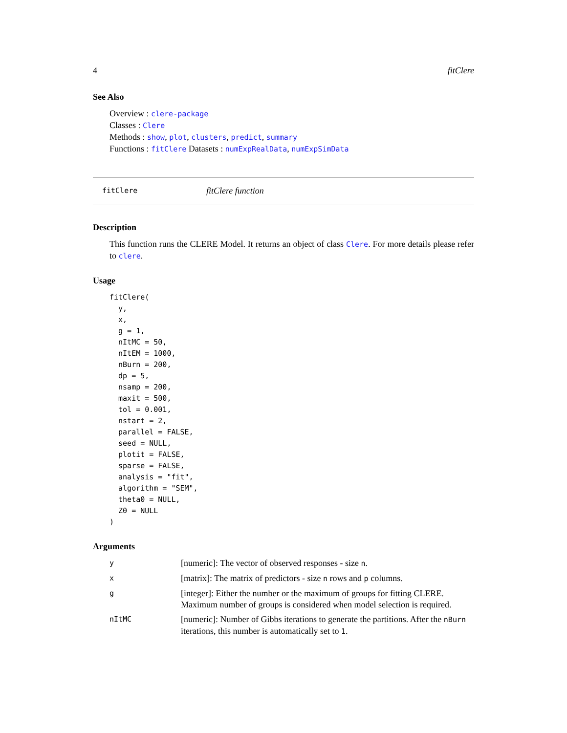4 fitClere
See Also
Overview : clere-package
Classes : Clere
Methods : show, plot, clusters, predict, summary
Functions : fitClere Datasets : numExpRealData, numExpSimData
fitClere fitClere function
Description
This function runs the CLERE Model. It returns an object of class Clere. For more details please refer to clere.
Usage
fitClere(
  y,
  x,
  g = 1,
  nItMC = 50,
  nItEM = 1000,
  nBurn = 200,
  dp = 5,
  nsamp = 200,
  maxit = 500,
  tol = 0.001,
  nstart = 2,
  parallel = FALSE,
  seed = NULL,
  plotit = FALSE,
  sparse = FALSE,
  analysis = "fit",
  algorithm = "SEM",
  theta0 = NULL,
  Z0 = NULL
)
Arguments
| y | [numeric]: The vector of observed responses - size n . |
| x | [matrix]: The matrix of predictors - size n rows and p columns. |
| g | [integer]: Either the number or the maximum of groups for fitting CLERE. Maximum number of groups is considered when model selection is required. |
| nItMC | [numeric]: Number of Gibbs iterations to generate the partitions. After the nBurn iterations, this number is automatically set to 1 . |